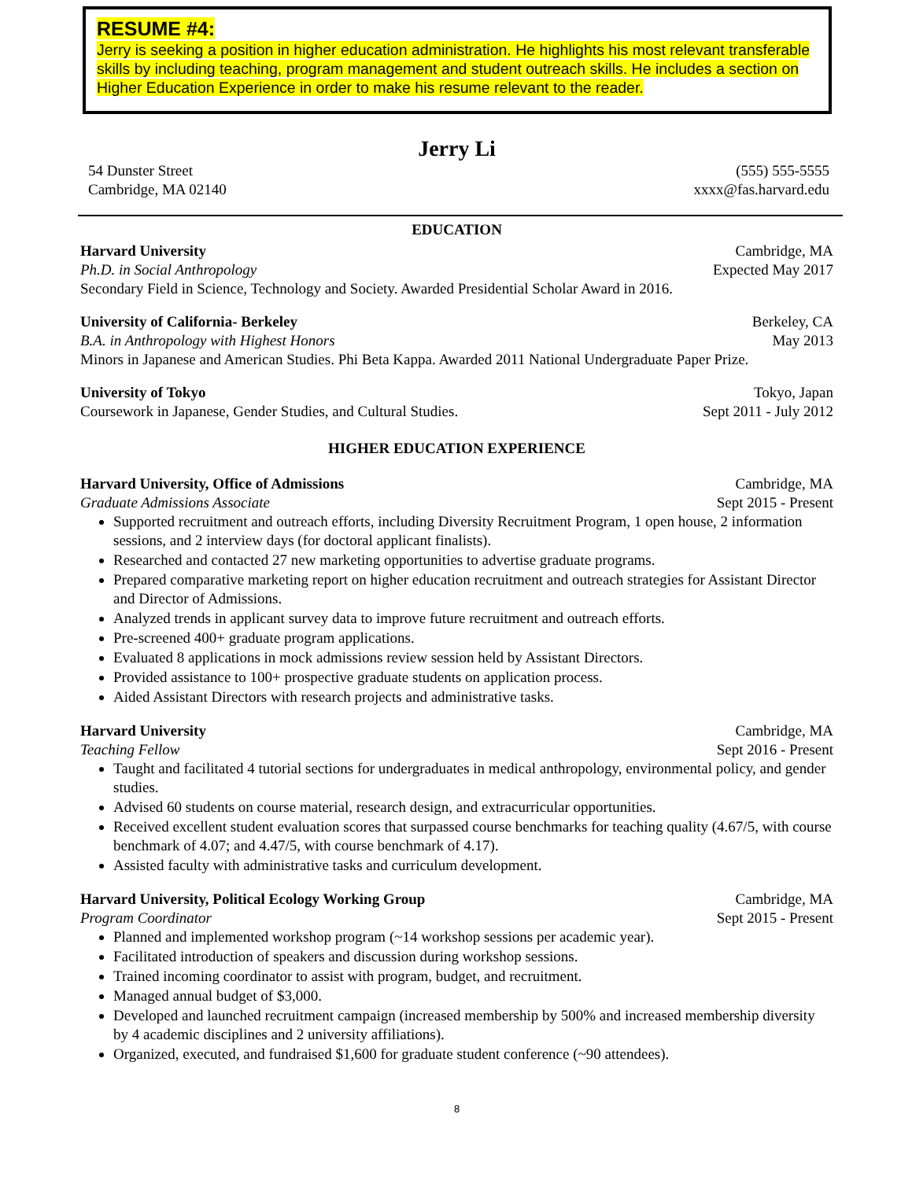RESUME #4:
Jerry is seeking a position in higher education administration. He highlights his most relevant transferable skills by including teaching, program management and student outreach skills. He includes a section on Higher Education Experience in order to make his resume relevant to the reader.
Jerry Li
54 Dunster Street (555) 555-5555
Cambridge, MA 02140 xxxx@fas.harvard.edu
EDUCATION
Harvard University Cambridge, MA
Ph.D. in Social Anthropology Expected May 2017
Secondary Field in Science, Technology and Society. Awarded Presidential Scholar Award in 2016.
University of California- Berkeley Berkeley, CA
B.A. in Anthropology with Highest Honors May 2013
Minors in Japanese and American Studies. Phi Beta Kappa. Awarded 2011 National Undergraduate Paper Prize.
University of Tokyo Tokyo, Japan
Coursework in Japanese, Gender Studies, and Cultural Studies. Sept 2011 - July 2012
HIGHER EDUCATION EXPERIENCE
Harvard University, Office of Admissions Cambridge, MA
Graduate Admissions Associate Sept 2015 - Present
Supported recruitment and outreach efforts, including Diversity Recruitment Program, 1 open house, 2 information sessions, and 2 interview days (for doctoral applicant finalists).
Researched and contacted 27 new marketing opportunities to advertise graduate programs.
Prepared comparative marketing report on higher education recruitment and outreach strategies for Assistant Director and Director of Admissions.
Analyzed trends in applicant survey data to improve future recruitment and outreach efforts.
Pre-screened 400+ graduate program applications.
Evaluated 8 applications in mock admissions review session held by Assistant Directors.
Provided assistance to 100+ prospective graduate students on application process.
Aided Assistant Directors with research projects and administrative tasks.
Harvard University Cambridge, MA
Teaching Fellow Sept 2016 - Present
Taught and facilitated 4 tutorial sections for undergraduates in medical anthropology, environmental policy, and gender studies.
Advised 60 students on course material, research design, and extracurricular opportunities.
Received excellent student evaluation scores that surpassed course benchmarks for teaching quality (4.67/5, with course benchmark of 4.07; and 4.47/5, with course benchmark of 4.17).
Assisted faculty with administrative tasks and curriculum development.
Harvard University, Political Ecology Working Group Cambridge, MA
Program Coordinator Sept 2015 - Present
Planned and implemented workshop program (~14 workshop sessions per academic year).
Facilitated introduction of speakers and discussion during workshop sessions.
Trained incoming coordinator to assist with program, budget, and recruitment.
Managed annual budget of $3,000.
Developed and launched recruitment campaign (increased membership by 500% and increased membership diversity by 4 academic disciplines and 2 university affiliations).
Organized, executed, and fundraised $1,600 for graduate student conference (~90 attendees).
8